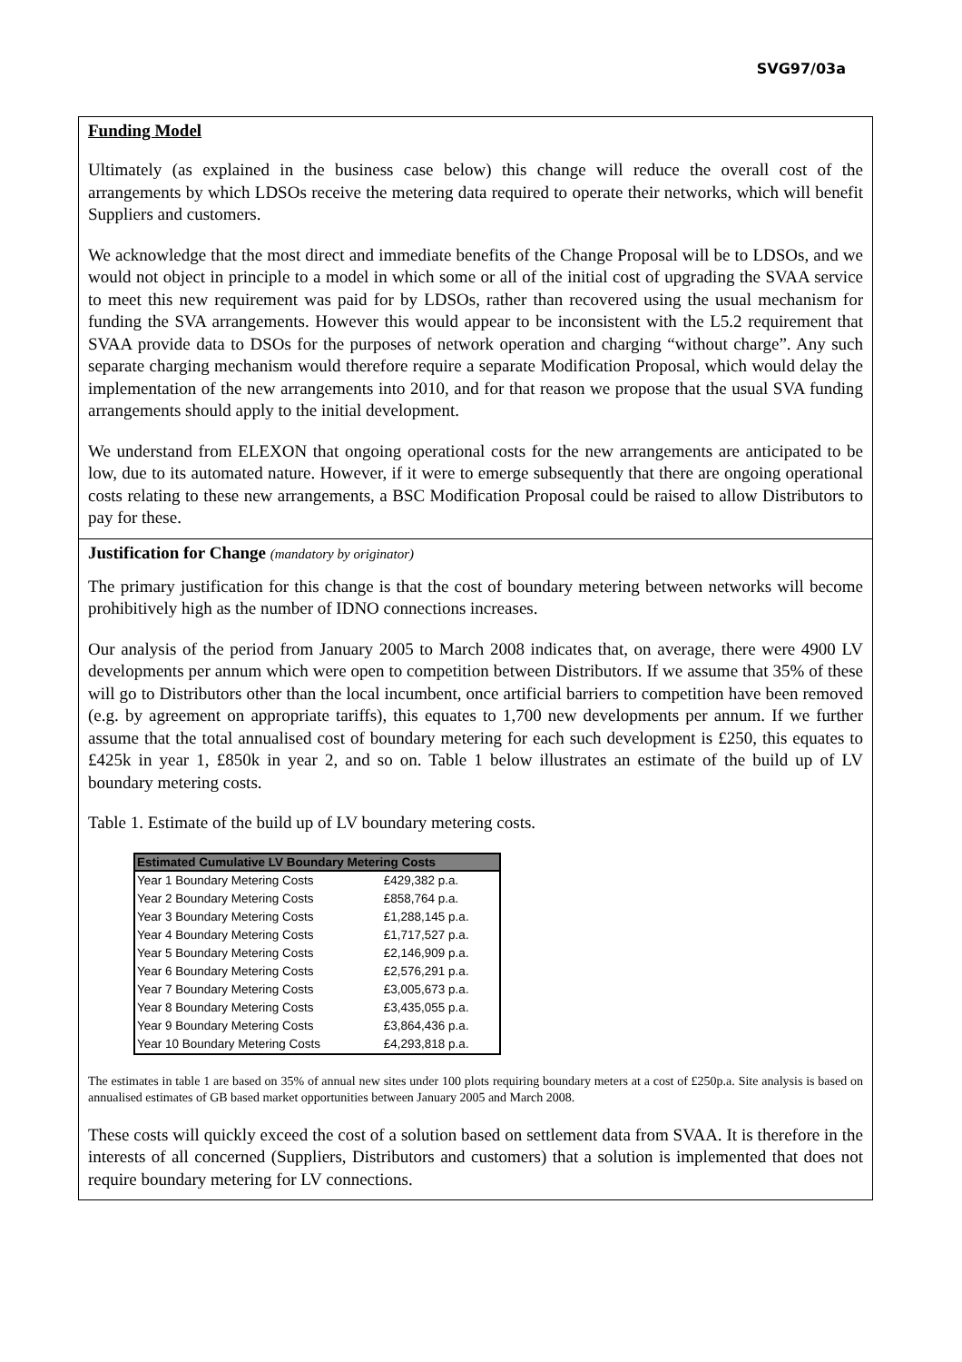SVG97/03a
Funding Model
Ultimately (as explained in the business case below) this change will reduce the overall cost of the arrangements by which LDSOs receive the metering data required to operate their networks, which will benefit Suppliers and customers.
We acknowledge that the most direct and immediate benefits of the Change Proposal will be to LDSOs, and we would not object in principle to a model in which some or all of the initial cost of upgrading the SVAA service to meet this new requirement was paid for by LDSOs, rather than recovered using the usual mechanism for funding the SVA arrangements. However this would appear to be inconsistent with the L5.2 requirement that SVAA provide data to DSOs for the purposes of network operation and charging “without charge”. Any such separate charging mechanism would therefore require a separate Modification Proposal, which would delay the implementation of the new arrangements into 2010, and for that reason we propose that the usual SVA funding arrangements should apply to the initial development.
We understand from ELEXON that ongoing operational costs for the new arrangements are anticipated to be low, due to its automated nature. However, if it were to emerge subsequently that there are ongoing operational costs relating to these new arrangements, a BSC Modification Proposal could be raised to allow Distributors to pay for these.
Justification for Change (mandatory by originator)
The primary justification for this change is that the cost of boundary metering between networks will become prohibitively high as the number of IDNO connections increases.
Our analysis of the period from January 2005 to March 2008 indicates that, on average, there were 4900 LV developments per annum which were open to competition between Distributors. If we assume that 35% of these will go to Distributors other than the local incumbent, once artificial barriers to competition have been removed (e.g. by agreement on appropriate tariffs), this equates to 1,700 new developments per annum. If we further assume that the total annualised cost of boundary metering for each such development is £250, this equates to £425k in year 1, £850k in year 2, and so on. Table 1 below illustrates an estimate of the build up of LV boundary metering costs.
Table 1. Estimate of the build up of LV boundary metering costs.
| Estimated Cumulative LV Boundary Metering Costs | |
| --- | --- |
| Year 1 Boundary Metering Costs | £429,382 p.a. |
| Year 2 Boundary Metering Costs | £858,764 p.a. |
| Year 3 Boundary Metering Costs | £1,288,145 p.a. |
| Year 4 Boundary Metering Costs | £1,717,527 p.a. |
| Year 5 Boundary Metering Costs | £2,146,909 p.a. |
| Year 6 Boundary Metering Costs | £2,576,291 p.a. |
| Year 7 Boundary Metering Costs | £3,005,673 p.a. |
| Year 8 Boundary Metering Costs | £3,435,055 p.a. |
| Year 9 Boundary Metering Costs | £3,864,436 p.a. |
| Year 10 Boundary Metering Costs | £4,293,818 p.a. |
The estimates in table 1 are based on 35% of annual new sites under 100 plots requiring boundary meters at a cost of £250p.a. Site analysis is based on annualised estimates of GB based market opportunities between January 2005 and March 2008.
These costs will quickly exceed the cost of a solution based on settlement data from SVAA. It is therefore in the interests of all concerned (Suppliers, Distributors and customers) that a solution is implemented that does not require boundary metering for LV connections.